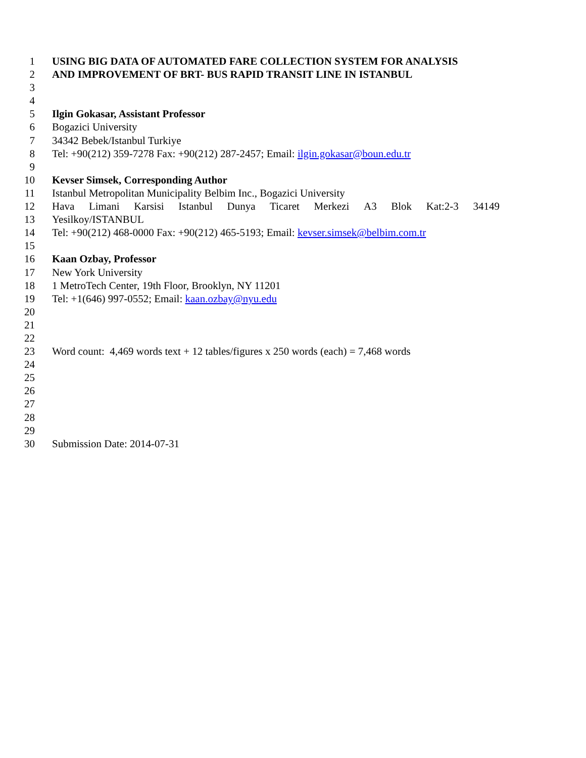1 USING BIG DATA OF AUTOMATED FARE COLLECTION SYSTEM FOR ANALYSIS
2 AND IMPROVEMENT OF BRT- BUS RAPID TRANSIT LINE IN ISTANBUL
3
4
5 Ilgin Gokasar, Assistant Professor
6 Bogazici University
7 34342 Bebek/Istanbul Turkiye
8 Tel: +90(212) 359-7278 Fax: +90(212) 287-2457; Email: ilgin.gokasar@boun.edu.tr
9
10 Kevser Simsek, Corresponding Author
11 Istanbul Metropolitan Municipality Belbim Inc., Bogazici University
12 Hava Limani Karsisi Istanbul Dunya Ticaret Merkezi A3 Blok Kat:2-3 34149
13 Yesilkoy/ISTANBUL
14 Tel: +90(212) 468-0000 Fax: +90(212) 465-5193; Email: kevser.simsek@belbim.com.tr
15
16 Kaan Ozbay, Professor
17 New York University
18 1 MetroTech Center, 19th Floor, Brooklyn, NY 11201
19 Tel: +1(646) 997-0552; Email: kaan.ozbay@nyu.edu
20
21
22
23 Word count: 4,469 words text + 12 tables/figures x 250 words (each) = 7,468 words
24
25
26
27
28
29
30 Submission Date: 2014-07-31